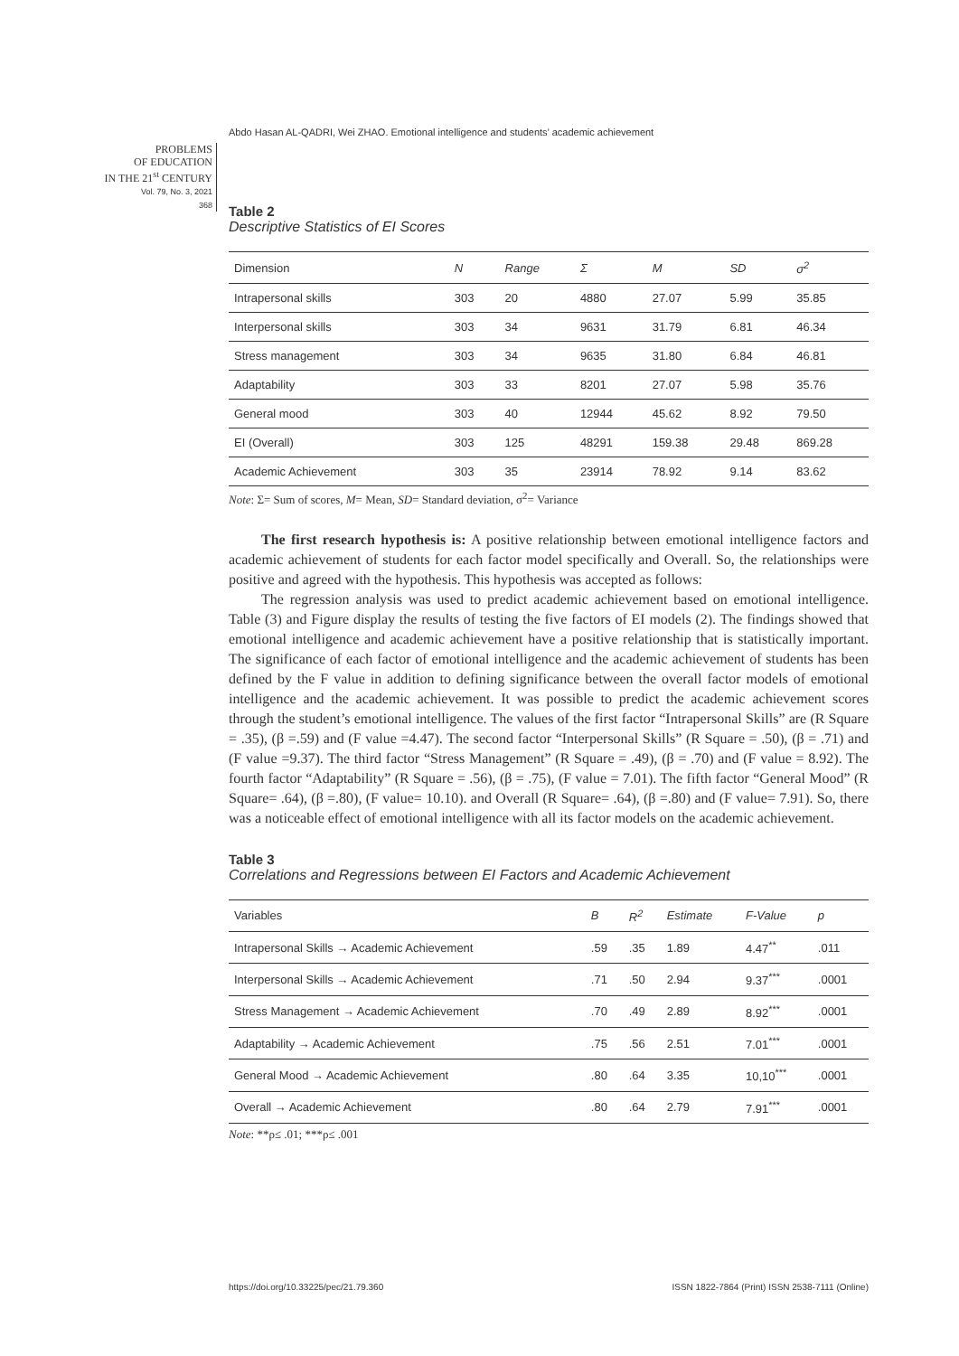Abdo Hasan AL-QADRI, Wei ZHAO. Emotional intelligence and students’ academic achievement
PROBLEMS
OF EDUCATION
IN THE 21<sup>st</sup> CENTURY
Vol. 79, No. 3, 2021
368
Table 2
Descriptive Statistics of EI Scores
| Dimension | N | Range | Σ | M | SD | σ<sup>2</sup> |
| --- | --- | --- | --- | --- | --- | --- |
| Intrapersonal skills | 303 | 20 | 4880 | 27.07 | 5.99 | 35.85 |
| Interpersonal skills | 303 | 34 | 9631 | 31.79 | 6.81 | 46.34 |
| Stress management | 303 | 34 | 9635 | 31.80 | 6.84 | 46.81 |
| Adaptability | 303 | 33 | 8201 | 27.07 | 5.98 | 35.76 |
| General mood | 303 | 40 | 12944 | 45.62 | 8.92 | 79.50 |
| EI (Overall) | 303 | 125 | 48291 | 159.38 | 29.48 | 869.28 |
| Academic Achievement | 303 | 35 | 23914 | 78.92 | 9.14 | 83.62 |
Note: Σ= Sum of scores, M= Mean, SD= Standard deviation, σ<sup>2</sup>= Variance
The first research hypothesis is: A positive relationship between emotional intelligence factors and academic achievement of students for each factor model specifically and Overall. So, the relationships were positive and agreed with the hypothesis. This hypothesis was accepted as follows:
The regression analysis was used to predict academic achievement based on emotional intelligence. Table (3) and Figure display the results of testing the five factors of EI models (2). The findings showed that emotional intelligence and academic achievement have a positive relationship that is statistically important. The significance of each factor of emotional intelligence and the academic achievement of students has been defined by the F value in addition to defining significance between the overall factor models of emotional intelligence and the academic achievement. It was possible to predict the academic achievement scores through the student’s emotional intelligence. The values of the first factor “Intrapersonal Skills” are (R Square = .35), (β =.59) and (F value =4.47). The second factor “Interpersonal Skills” (R Square = .50), (β = .71) and (F value =9.37). The third factor “Stress Management” (R Square = .49), (β = .70) and (F value = 8.92). The fourth factor “Adaptability” (R Square = .56), (β = .75), (F value = 7.01). The fifth factor “General Mood” (R Square= .64), (β =.80), (F value= 10.10). and Overall (R Square= .64), (β =.80) and (F value= 7.91). So, there was a noticeable effect of emotional intelligence with all its factor models on the academic achievement.
Table 3
Correlations and Regressions between EI Factors and Academic Achievement
| Variables | B | R<sup>2</sup> | Estimate | F-Value | p |
| --- | --- | --- | --- | --- | --- |
| Intrapersonal Skills → Academic Achievement | .59 | .35 | 1.89 | 4.47<sup>**</sup> | .011 |
| Interpersonal Skills → Academic Achievement | .71 | .50 | 2.94 | 9.37<sup>***</sup> | .0001 |
| Stress Management → Academic Achievement | .70 | .49 | 2.89 | 8.92<sup>***</sup> | .0001 |
| Adaptability → Academic Achievement | .75 | .56 | 2.51 | 7.01<sup>***</sup> | .0001 |
| General Mood → Academic Achievement | .80 | .64 | 3.35 | 10,10<sup>***</sup> | .0001 |
| Overall → Academic Achievement | .80 | .64 | 2.79 | 7.91<sup>***</sup> | .0001 |
Note: **ρ≤ .01; ***ρ≤ .001
https://doi.org/10.33225/pec/21.79.360
ISSN 1822-7864 (Print) ISSN 2538-7111 (Online)